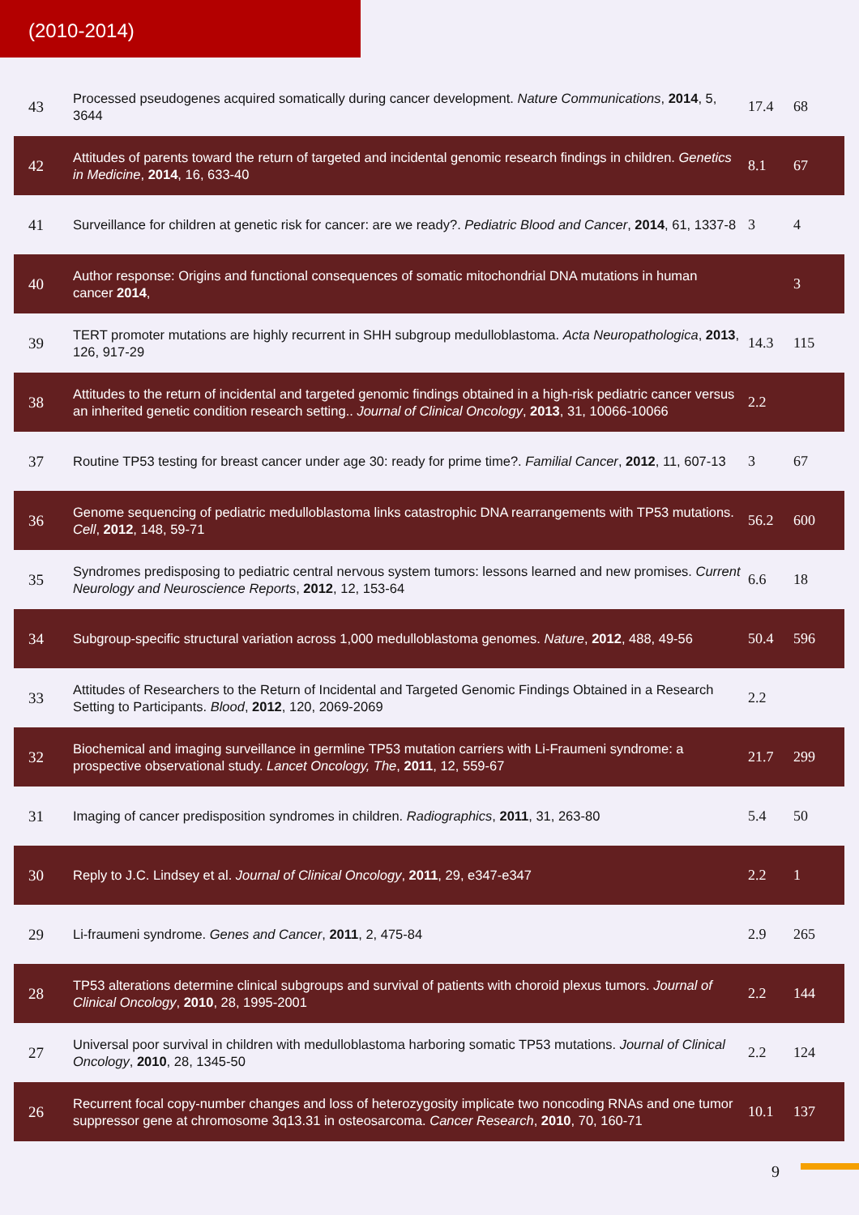(2010-2014)
| 43 | Processed pseudogenes acquired somatically during cancer development. Nature Communications , 2014 , 5, 3644 | 17.4 | 68 |
| 42 | Attitudes of parents toward the return of targeted and incidental genomic research findings in children. Genetics in Medicine , 2014 , 16, 633-40 | 8.1 | 67 |
| 41 | Surveillance for children at genetic risk for cancer: are we ready?. Pediatric Blood and Cancer , 2014 , 61, 1337-8 | 3 | 4 |
| 40 | Author response: Origins and functional consequences of somatic mitochondrial DNA mutations in human cancer 2014 , | | 3 |
| 39 | TERT promoter mutations are highly recurrent in SHH subgroup medulloblastoma. Acta Neuropathologica , 2013 , 126, 917-29 | 14.3 | 115 |
| 38 | Attitudes to the return of incidental and targeted genomic findings obtained in a high-risk pediatric cancer versus an inherited genetic condition research setting.. Journal of Clinical Oncology , 2013 , 31, 10066-10066 | 2.2 | |
| 37 | Routine TP53 testing for breast cancer under age 30: ready for prime time?. Familial Cancer , 2012 , 11, 607-13 | 3 | 67 |
| 36 | Genome sequencing of pediatric medulloblastoma links catastrophic DNA rearrangements with TP53 mutations. Cell , 2012 , 148, 59-71 | 56.2 | 600 |
| 35 | Syndromes predisposing to pediatric central nervous system tumors: lessons learned and new promises. Current Neurology and Neuroscience Reports , 2012 , 12, 153-64 | 6.6 | 18 |
| 34 | Subgroup-specific structural variation across 1,000 medulloblastoma genomes. Nature , 2012 , 488, 49-56 | 50.4 | 596 |
| 33 | Attitudes of Researchers to the Return of Incidental and Targeted Genomic Findings Obtained in a Research Setting to Participants. Blood , 2012 , 120, 2069-2069 | 2.2 | |
| 32 | Biochemical and imaging surveillance in germline TP53 mutation carriers with Li-Fraumeni syndrome: a prospective observational study. Lancet Oncology, The , 2011 , 12, 559-67 | 21.7 | 299 |
| 31 | Imaging of cancer predisposition syndromes in children. Radiographics , 2011 , 31, 263-80 | 5.4 | 50 |
| 30 | Reply to J.C. Lindsey et al. Journal of Clinical Oncology , 2011 , 29, e347-e347 | 2.2 | 1 |
| 29 | Li-fraumeni syndrome. Genes and Cancer , 2011 , 2, 475-84 | 2.9 | 265 |
| 28 | TP53 alterations determine clinical subgroups and survival of patients with choroid plexus tumors. Journal of Clinical Oncology , 2010 , 28, 1995-2001 | 2.2 | 144 |
| 27 | Universal poor survival in children with medulloblastoma harboring somatic TP53 mutations. Journal of Clinical Oncology , 2010 , 28, 1345-50 | 2.2 | 124 |
| 26 | Recurrent focal copy-number changes and loss of heterozygosity implicate two noncoding RNAs and one tumor suppressor gene at chromosome 3q13.31 in osteosarcoma. Cancer Research , 2010 , 70, 160-71 | 10.1 | 137 |
9